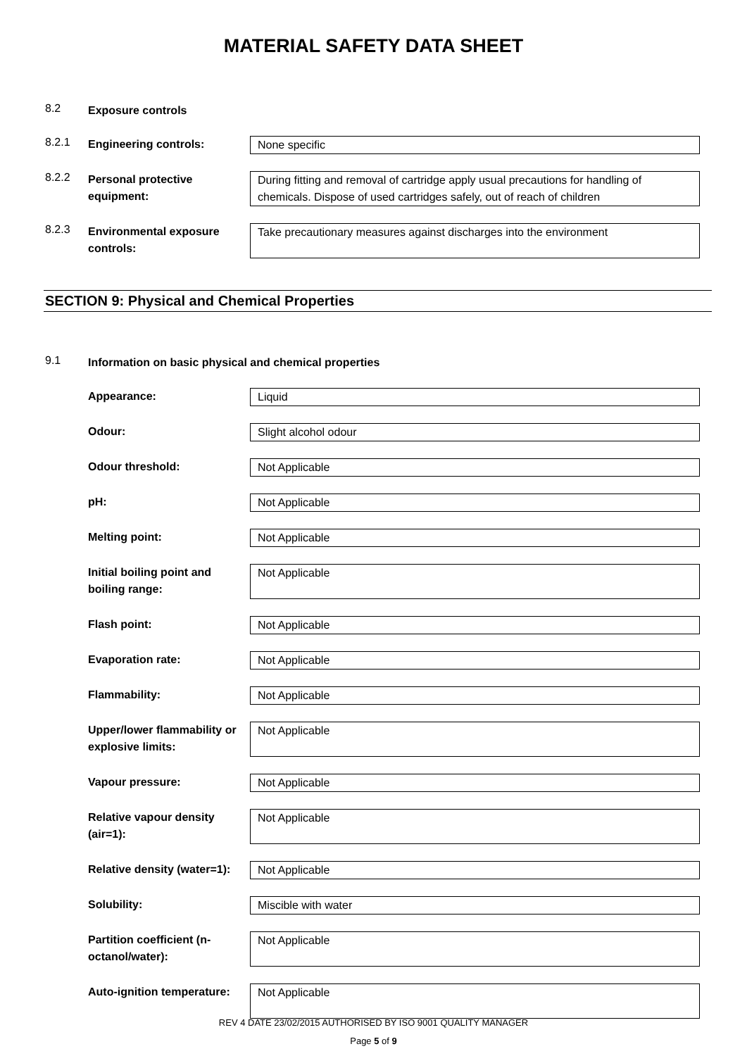MATERIAL SAFETY DATA SHEET
8.2
Exposure controls
8.2.1
Engineering controls: None specific
8.2.2
Personal protective equipment:
During fitting and removal of cartridge apply usual precautions for handling of chemicals. Dispose of used cartridges safely, out of reach of children
8.2.3
Environmental exposure controls:
Take precautionary measures against discharges into the environment
SECTION 9: Physical and Chemical Properties
9.1
Information on basic physical and chemical properties
Appearance: Liquid
Odour: Slight alcohol odour
Odour threshold: Not Applicable
pH: Not Applicable
Melting point: Not Applicable
Initial boiling point and boiling range:
Not Applicable
Flash point: Not Applicable
Evaporation rate: Not Applicable
Flammability: Not Applicable
Upper/lower flammability or explosive limits:
Not Applicable
Vapour pressure: Not Applicable
Relative vapour density (air=1):
Not Applicable
Relative density (water=1):
Not Applicable
Solubility: Miscible with water
Partition coefficient (n-octanol/water):
Not Applicable
Auto-ignition temperature:
Not Applicable
REV 4 DATE 23/02/2015 AUTHORISED BY ISO 9001 QUALITY MANAGER
Page 5 of 9